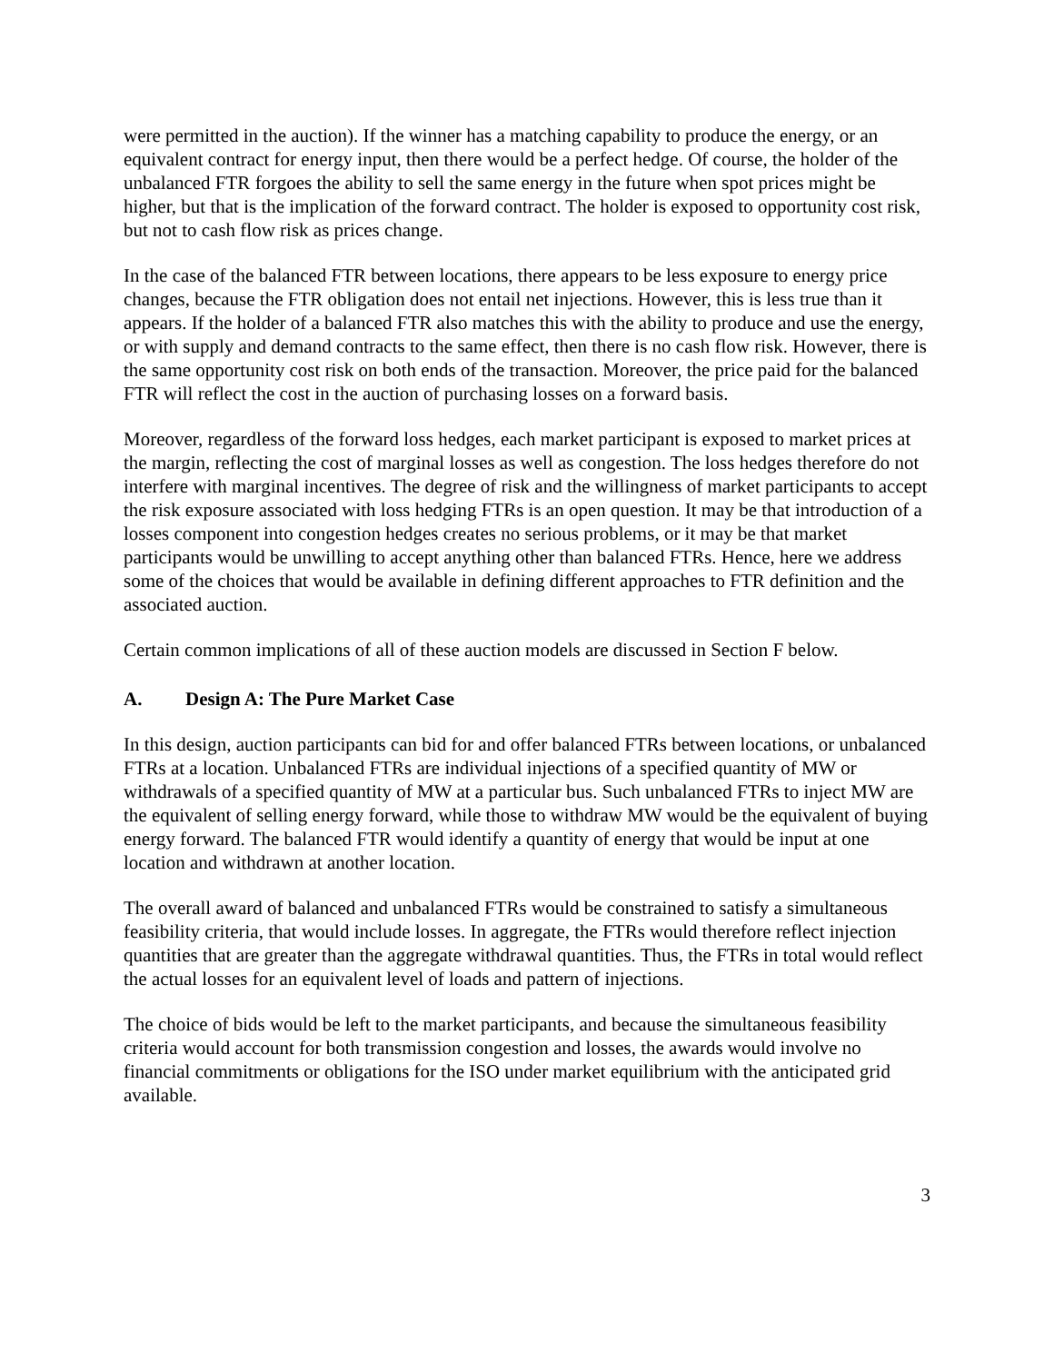were permitted in the auction). If the winner has a matching capability to produce the energy, or an equivalent contract for energy input, then there would be a perfect hedge. Of course, the holder of the unbalanced FTR forgoes the ability to sell the same energy in the future when spot prices might be higher, but that is the implication of the forward contract. The holder is exposed to opportunity cost risk, but not to cash flow risk as prices change.
In the case of the balanced FTR between locations, there appears to be less exposure to energy price changes, because the FTR obligation does not entail net injections. However, this is less true than it appears. If the holder of a balanced FTR also matches this with the ability to produce and use the energy, or with supply and demand contracts to the same effect, then there is no cash flow risk. However, there is the same opportunity cost risk on both ends of the transaction. Moreover, the price paid for the balanced FTR will reflect the cost in the auction of purchasing losses on a forward basis.
Moreover, regardless of the forward loss hedges, each market participant is exposed to market prices at the margin, reflecting the cost of marginal losses as well as congestion. The loss hedges therefore do not interfere with marginal incentives. The degree of risk and the willingness of market participants to accept the risk exposure associated with loss hedging FTRs is an open question. It may be that introduction of a losses component into congestion hedges creates no serious problems, or it may be that market participants would be unwilling to accept anything other than balanced FTRs. Hence, here we address some of the choices that would be available in defining different approaches to FTR definition and the associated auction.
Certain common implications of all of these auction models are discussed in Section F below.
A. Design A: The Pure Market Case
In this design, auction participants can bid for and offer balanced FTRs between locations, or unbalanced FTRs at a location. Unbalanced FTRs are individual injections of a specified quantity of MW or withdrawals of a specified quantity of MW at a particular bus. Such unbalanced FTRs to inject MW are the equivalent of selling energy forward, while those to withdraw MW would be the equivalent of buying energy forward. The balanced FTR would identify a quantity of energy that would be input at one location and withdrawn at another location.
The overall award of balanced and unbalanced FTRs would be constrained to satisfy a simultaneous feasibility criteria, that would include losses. In aggregate, the FTRs would therefore reflect injection quantities that are greater than the aggregate withdrawal quantities. Thus, the FTRs in total would reflect the actual losses for an equivalent level of loads and pattern of injections.
The choice of bids would be left to the market participants, and because the simultaneous feasibility criteria would account for both transmission congestion and losses, the awards would involve no financial commitments or obligations for the ISO under market equilibrium with the anticipated grid available.
3